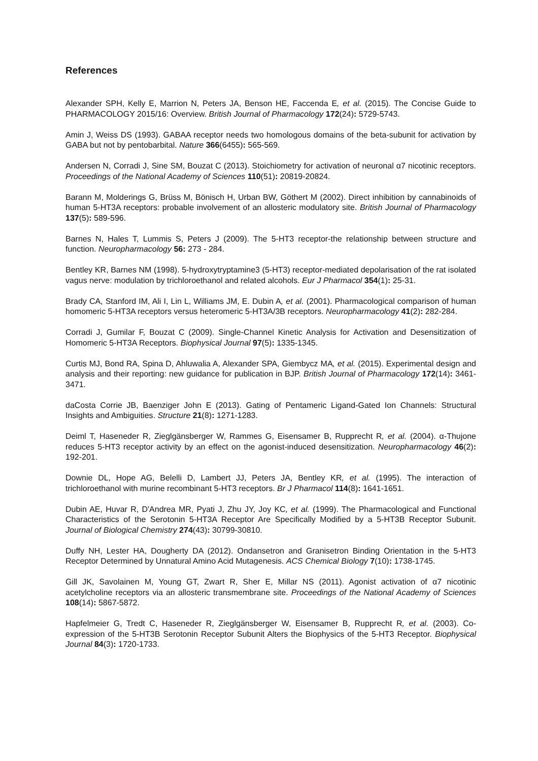References
Alexander SPH, Kelly E, Marrion N, Peters JA, Benson HE, Faccenda E, et al. (2015). The Concise Guide to PHARMACOLOGY 2015/16: Overview. British Journal of Pharmacology 172(24): 5729-5743.
Amin J, Weiss DS (1993). GABAA receptor needs two homologous domains of the beta-subunit for activation by GABA but not by pentobarbital. Nature 366(6455): 565-569.
Andersen N, Corradi J, Sine SM, Bouzat C (2013). Stoichiometry for activation of neuronal α7 nicotinic receptors. Proceedings of the National Academy of Sciences 110(51): 20819-20824.
Barann M, Molderings G, Brüss M, Bönisch H, Urban BW, Göthert M (2002). Direct inhibition by cannabinoids of human 5-HT3A receptors: probable involvement of an allosteric modulatory site. British Journal of Pharmacology 137(5): 589-596.
Barnes N, Hales T, Lummis S, Peters J (2009). The 5-HT3 receptor-the relationship between structure and function. Neuropharmacology 56: 273 - 284.
Bentley KR, Barnes NM (1998). 5-hydroxytryptamine3 (5-HT3) receptor-mediated depolarisation of the rat isolated vagus nerve: modulation by trichloroethanol and related alcohols. Eur J Pharmacol 354(1): 25-31.
Brady CA, Stanford IM, Ali I, Lin L, Williams JM, E. Dubin A, et al. (2001). Pharmacological comparison of human homomeric 5-HT3A receptors versus heteromeric 5-HT3A/3B receptors. Neuropharmacology 41(2): 282-284.
Corradi J, Gumilar F, Bouzat C (2009). Single-Channel Kinetic Analysis for Activation and Desensitization of Homomeric 5-HT3A Receptors. Biophysical Journal 97(5): 1335-1345.
Curtis MJ, Bond RA, Spina D, Ahluwalia A, Alexander SPA, Giembycz MA, et al. (2015). Experimental design and analysis and their reporting: new guidance for publication in BJP. British Journal of Pharmacology 172(14): 3461-3471.
daCosta Corrie JB, Baenziger John E (2013). Gating of Pentameric Ligand-Gated Ion Channels: Structural Insights and Ambiguities. Structure 21(8): 1271-1283.
Deiml T, Haseneder R, Zieglgänsberger W, Rammes G, Eisensamer B, Rupprecht R, et al. (2004). α-Thujone reduces 5-HT3 receptor activity by an effect on the agonist-induced desensitization. Neuropharmacology 46(2): 192-201.
Downie DL, Hope AG, Belelli D, Lambert JJ, Peters JA, Bentley KR, et al. (1995). The interaction of trichloroethanol with murine recombinant 5-HT3 receptors. Br J Pharmacol 114(8): 1641-1651.
Dubin AE, Huvar R, D'Andrea MR, Pyati J, Zhu JY, Joy KC, et al. (1999). The Pharmacological and Functional Characteristics of the Serotonin 5-HT3A Receptor Are Specifically Modified by a 5-HT3B Receptor Subunit. Journal of Biological Chemistry 274(43): 30799-30810.
Duffy NH, Lester HA, Dougherty DA (2012). Ondansetron and Granisetron Binding Orientation in the 5-HT3 Receptor Determined by Unnatural Amino Acid Mutagenesis. ACS Chemical Biology 7(10): 1738-1745.
Gill JK, Savolainen M, Young GT, Zwart R, Sher E, Millar NS (2011). Agonist activation of α7 nicotinic acetylcholine receptors via an allosteric transmembrane site. Proceedings of the National Academy of Sciences 108(14): 5867-5872.
Hapfelmeier G, Tredt C, Haseneder R, Zieglgänsberger W, Eisensamer B, Rupprecht R, et al. (2003). Co-expression of the 5-HT3B Serotonin Receptor Subunit Alters the Biophysics of the 5-HT3 Receptor. Biophysical Journal 84(3): 1720-1733.